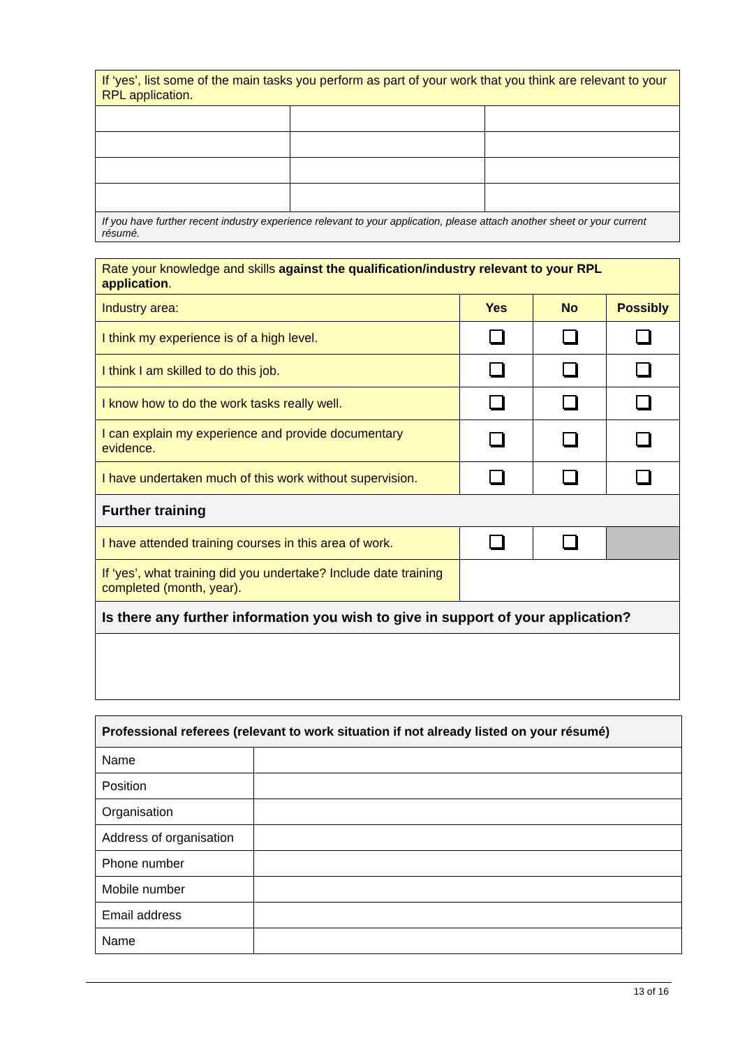| If ‘yes’, list some of the main tasks you perform as part of your work that you think are relevant to your RPL application. | | |
| If you have further recent industry experience relevant to your application, please attach another sheet or your current résumé. | | |
| Rate your knowledge and skills against the qualification/industry relevant to your RPL application . | | | |
| Industry area: | Yes | No | Possibly |
| I think my experience is of a high level. | | | |
| I think I am skilled to do this job. | | | |
| I know how to do the work tasks really well. | | | |
| I can explain my experience and provide documentary evidence. | | | |
| I have undertaken much of this work without supervision. | | | |
| Further training | | | |
| I have attended training courses in this area of work. | | | |
| If ‘yes’, what training did you undertake? Include date training completed (month, year). | | | |
| Is there any further information you wish to give in support of your application? | | | |
| Professional referees (relevant to work situation if not already listed on your résumé) | |
| Name | |
| Position | |
| Organisation | |
| Address of organisation | |
| Phone number | |
| Mobile number | |
| Email address | |
| Name | |
13 of 16